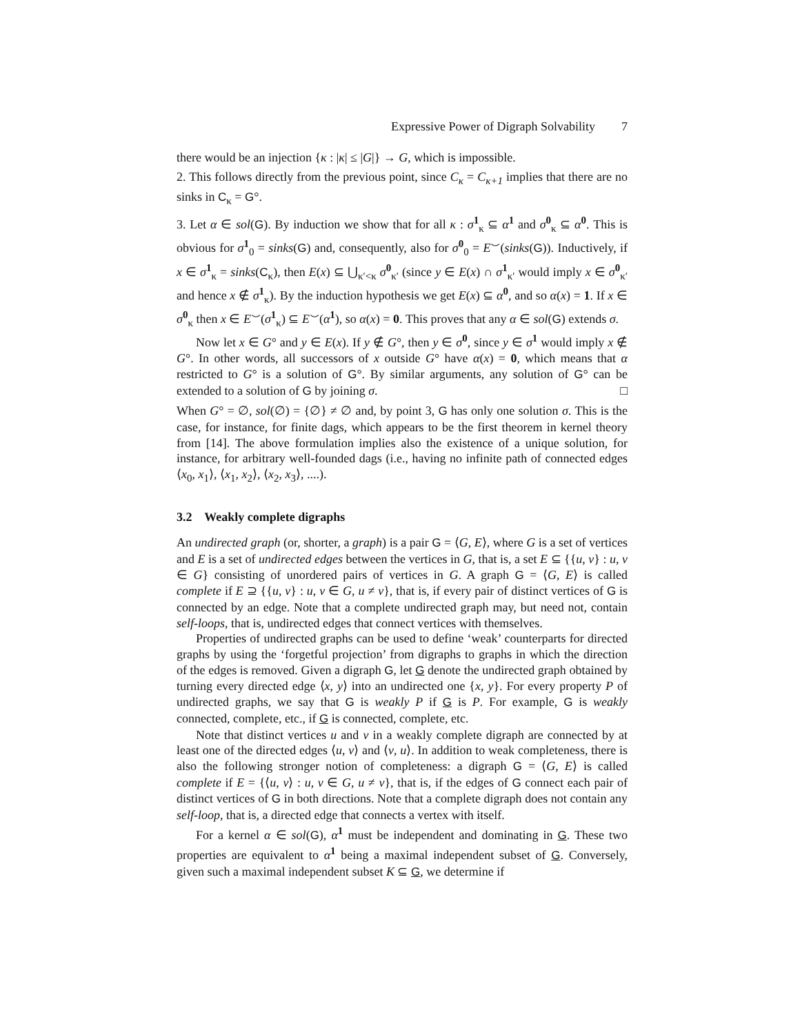Expressive Power of Digraph Solvability 7
there would be an injection {κ : |κ| ≤ |G|} → G, which is impossible.
2. This follows directly from the previous point, since C<sub>κ</sub> = C<sub>κ+1</sub> implies that there are no sinks in C<sub>κ</sub> = G°.
3. Let α ∈ sol(G). By induction we show that for all κ : σ<sup>1</sup><sub>κ</sub> ⊆ α<sup>1</sup> and σ<sup>0</sup><sub>κ</sub> ⊆ α<sup>0</sup>. This is obvious for σ<sup>1</sup><sub>0</sub> = sinks(G) and, consequently, also for σ<sup>0</sup><sub>0</sub> = E<sup>⌣</sup>(sinks(G)). Inductively, if x ∈ σ<sup>1</sup><sub>κ</sub> = sinks(C<sub>κ</sub>), then E(x) ⊆ ⋃<sub>κ′<κ</sub> σ<sup>0</sup><sub>κ′</sub> (since y ∈ E(x) ∩ σ<sup>1</sup><sub>κ′</sub> would imply x ∈ σ<sup>0</sup><sub>κ′</sub> and hence x ∉ σ<sup>1</sup><sub>κ</sub>). By the induction hypothesis we get E(x) ⊆ α<sup>0</sup>, and so α(x) = 1. If x ∈ σ<sup>0</sup><sub>κ</sub> then x ∈ E<sup>⌣</sup>(σ<sup>1</sup><sub>κ</sub>) ⊆ E<sup>⌣</sup>(α<sup>1</sup>), so α(x) = 0. This proves that any α ∈ sol(G) extends σ.
Now let x ∈ G° and y ∈ E(x). If y ∉ G°, then y ∈ σ<sup>0</sup>, since y ∈ σ<sup>1</sup> would imply x ∉ G°. In other words, all successors of x outside G° have α(x) = 0, which means that α restricted to G° is a solution of G°. By similar arguments, any solution of G° can be extended to a solution of G by joining σ. □
When G° = ∅, sol(∅) = {∅} ≠ ∅ and, by point 3, G has only one solution σ. This is the case, for instance, for finite dags, which appears to be the first theorem in kernel theory from [14]. The above formulation implies also the existence of a unique solution, for instance, for arbitrary well-founded dags (i.e., having no infinite path of connected edges ⟨x<sub>0</sub>, x<sub>1</sub>⟩, ⟨x<sub>1</sub>, x<sub>2</sub>⟩, ⟨x<sub>2</sub>, x<sub>3</sub>⟩, ....).
3.2 Weakly complete digraphs
An undirected graph (or, shorter, a graph) is a pair G = ⟨G, E⟩, where G is a set of vertices and E is a set of undirected edges between the vertices in G, that is, a set E ⊆ {{u, v} : u, v ∈ G} consisting of unordered pairs of vertices in G. A graph G = ⟨G, E⟩ is called complete if E ⊇ {{u, v} : u, v ∈ G, u ≠ v}, that is, if every pair of distinct vertices of G is connected by an edge. Note that a complete undirected graph may, but need not, contain self-loops, that is, undirected edges that connect vertices with themselves.
Properties of undirected graphs can be used to define ‘weak’ counterparts for directed graphs by using the ‘forgetful projection’ from digraphs to graphs in which the direction of the edges is removed. Given a digraph G, let G denote the undirected graph obtained by turning every directed edge ⟨x, y⟩ into an undirected one {x, y}. For every property P of undirected graphs, we say that G is weakly P if G is P. For example, G is weakly connected, complete, etc., if G is connected, complete, etc.
Note that distinct vertices u and v in a weakly complete digraph are connected by at least one of the directed edges ⟨u, v⟩ and ⟨v, u⟩. In addition to weak completeness, there is also the following stronger notion of completeness: a digraph G = ⟨G, E⟩ is called complete if E = {⟨u, v⟩ : u, v ∈ G, u ≠ v}, that is, if the edges of G connect each pair of distinct vertices of G in both directions. Note that a complete digraph does not contain any self-loop, that is, a directed edge that connects a vertex with itself.
For a kernel α ∈ sol(G), α<sup>1</sup> must be independent and dominating in G. These two properties are equivalent to α<sup>1</sup> being a maximal independent subset of G. Conversely, given such a maximal independent subset K ⊆ G, we determine if